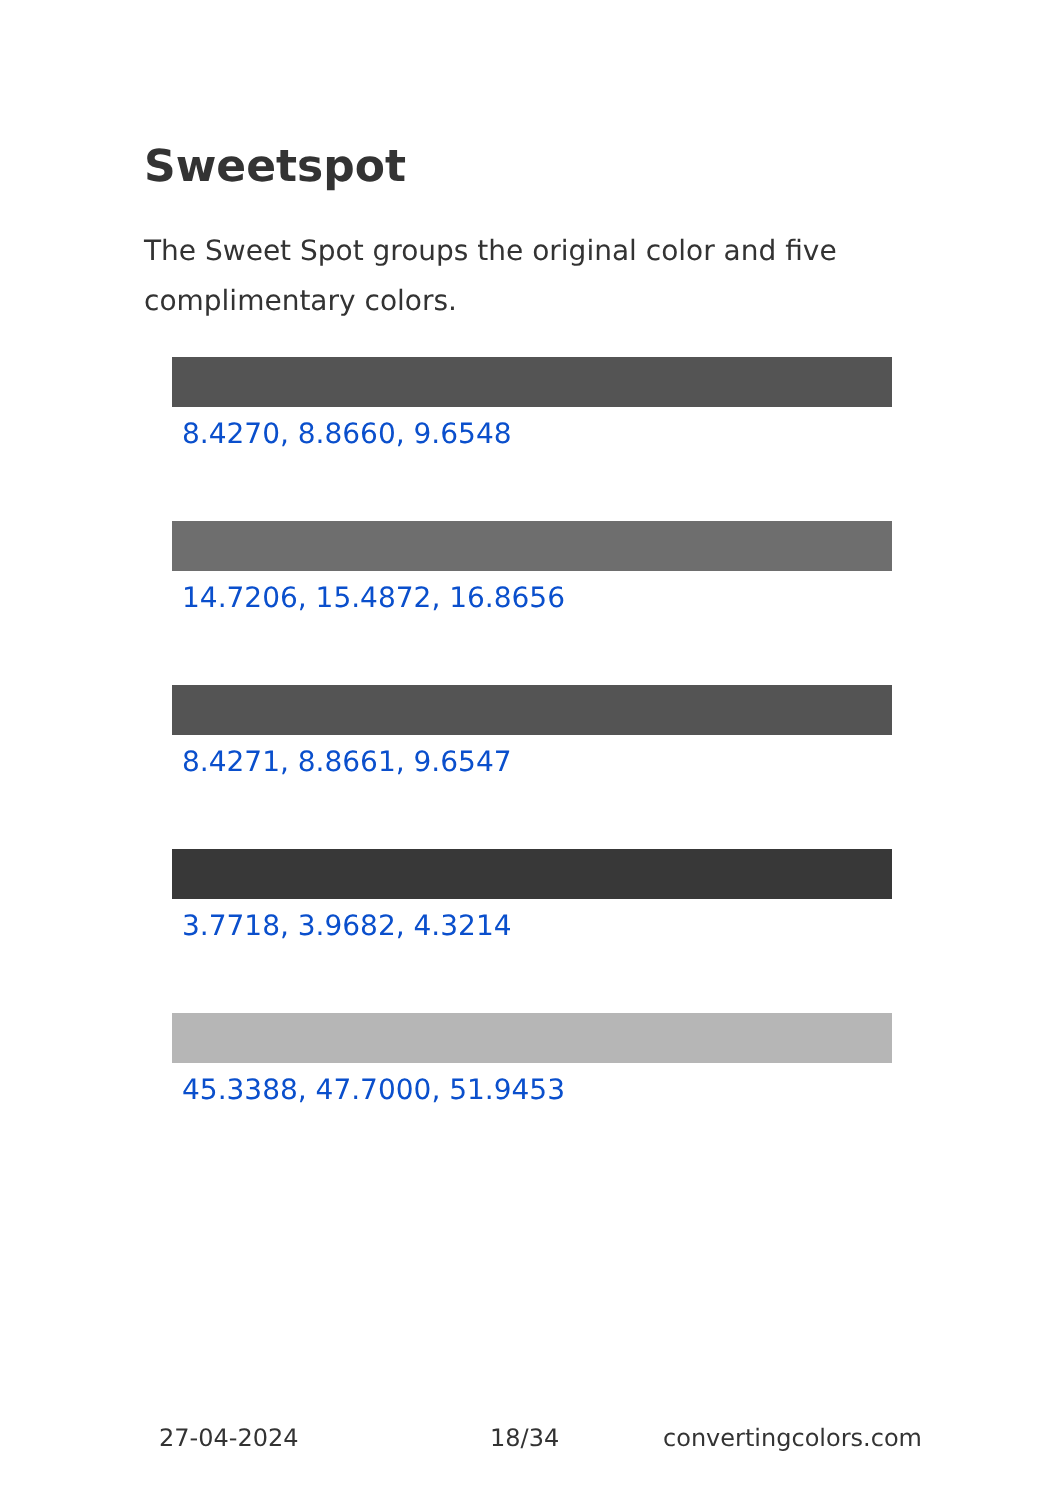Sweetspot
The Sweet Spot groups the original color and five complimentary colors.
8.4270, 8.8660, 9.6548
14.7206, 15.4872, 16.8656
8.4271, 8.8661, 9.6547
3.7718, 3.9682, 4.3214
45.3388, 47.7000, 51.9453
27-04-2024 18/34 convertingcolors.com